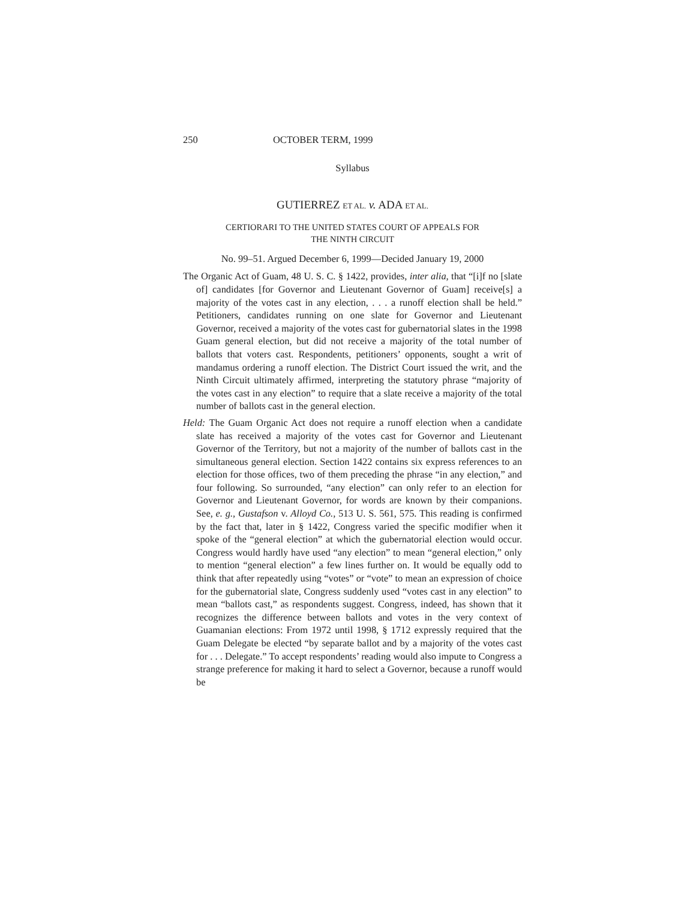250 OCTOBER TERM, 1999
Syllabus
GUTIERREZ ET AL. v. ADA ET AL.
CERTIORARI TO THE UNITED STATES COURT OF APPEALS FOR
THE NINTH CIRCUIT
No. 99–51. Argued December 6, 1999—Decided January 19, 2000
The Organic Act of Guam, 48 U. S. C. § 1422, provides, inter alia, that “[i]f no [slate of] candidates [for Governor and Lieutenant Governor of Guam] receive[s] a majority of the votes cast in any election, . . . a runoff election shall be held.” Petitioners, candidates running on one slate for Governor and Lieutenant Governor, received a majority of the votes cast for gubernatorial slates in the 1998 Guam general election, but did not receive a majority of the total number of ballots that voters cast. Respondents, petitioners’ opponents, sought a writ of mandamus ordering a runoff election. The District Court issued the writ, and the Ninth Circuit ultimately affirmed, interpreting the statutory phrase “majority of the votes cast in any election” to require that a slate receive a majority of the total number of ballots cast in the general election.
Held: The Guam Organic Act does not require a runoff election when a candidate slate has received a majority of the votes cast for Governor and Lieutenant Governor of the Territory, but not a majority of the number of ballots cast in the simultaneous general election. Section 1422 contains six express references to an election for those offices, two of them preceding the phrase “in any election,” and four following. So surrounded, “any election” can only refer to an election for Governor and Lieutenant Governor, for words are known by their companions. See, e. g., Gustafson v. Alloyd Co., 513 U. S. 561, 575. This reading is confirmed by the fact that, later in § 1422, Congress varied the specific modifier when it spoke of the “general election” at which the gubernatorial election would occur. Congress would hardly have used “any election” to mean “general election,” only to mention “general election” a few lines further on. It would be equally odd to think that after repeatedly using “votes” or “vote” to mean an expression of choice for the gubernatorial slate, Congress suddenly used “votes cast in any election” to mean “ballots cast,” as respondents suggest. Congress, indeed, has shown that it recognizes the difference between ballots and votes in the very context of Guamanian elections: From 1972 until 1998, § 1712 expressly required that the Guam Delegate be elected “by separate ballot and by a majority of the votes cast for . . . Delegate.” To accept respondents’ reading would also impute to Congress a strange preference for making it hard to select a Governor, because a runoff would be